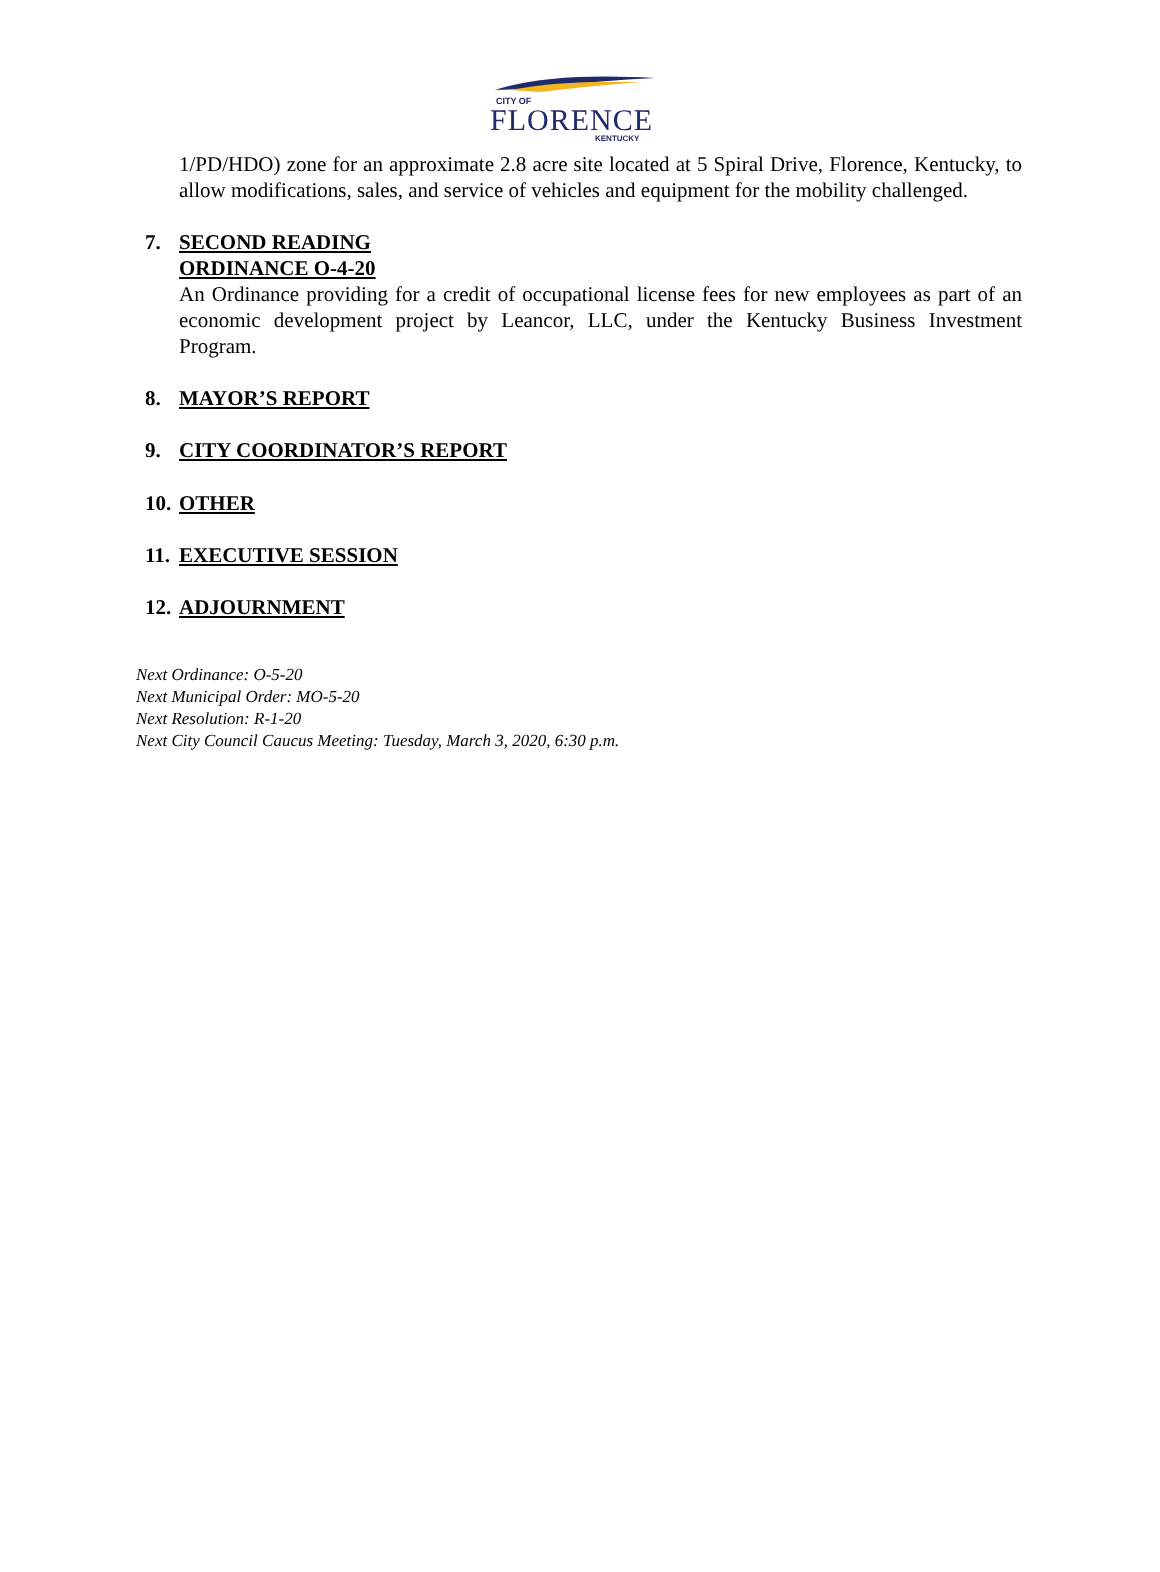CITY OF
FLORENCE
KENTUCKY
1/PD/HDO) zone for an approximate 2.8 acre site located at 5 Spiral Drive, Florence, Kentucky, to allow modifications, sales, and service of vehicles and equipment for the mobility challenged.
7. SECOND READING
ORDINANCE O-4-20
An Ordinance providing for a credit of occupational license fees for new employees as part of an economic development project by Leancor, LLC, under the Kentucky Business Investment Program.
8. MAYOR’S REPORT
9. CITY COORDINATOR’S REPORT
10. OTHER
11. EXECUTIVE SESSION
12. ADJOURNMENT
Next Ordinance: O-5-20
Next Municipal Order: MO-5-20
Next Resolution: R-1-20
Next City Council Caucus Meeting: Tuesday, March 3, 2020, 6:30 p.m.